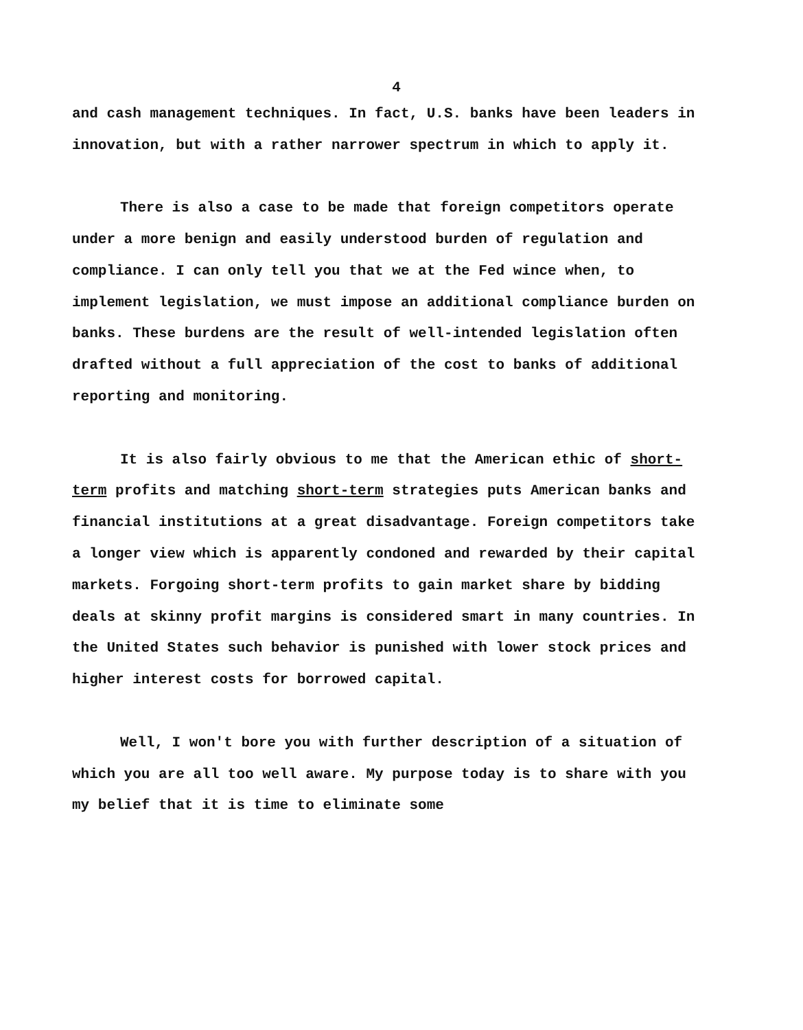4
and cash management techniques. In fact, U.S. banks have been leaders in innovation, but with a rather narrower spectrum in which to apply it.
There is also a case to be made that foreign competitors operate under a more benign and easily understood burden of regulation and compliance. I can only tell you that we at the Fed wince when, to implement legislation, we must impose an additional compliance burden on banks. These burdens are the result of well-intended legislation often drafted without a full appreciation of the cost to banks of additional reporting and monitoring.
It is also fairly obvious to me that the American ethic of short-term profits and matching short-term strategies puts American banks and financial institutions at a great disadvantage. Foreign competitors take a longer view which is apparently condoned and rewarded by their capital markets. Forgoing short-term profits to gain market share by bidding deals at skinny profit margins is considered smart in many countries. In the United States such behavior is punished with lower stock prices and higher interest costs for borrowed capital.
Well, I won't bore you with further description of a situation of which you are all too well aware. My purpose today is to share with you my belief that it is time to eliminate some